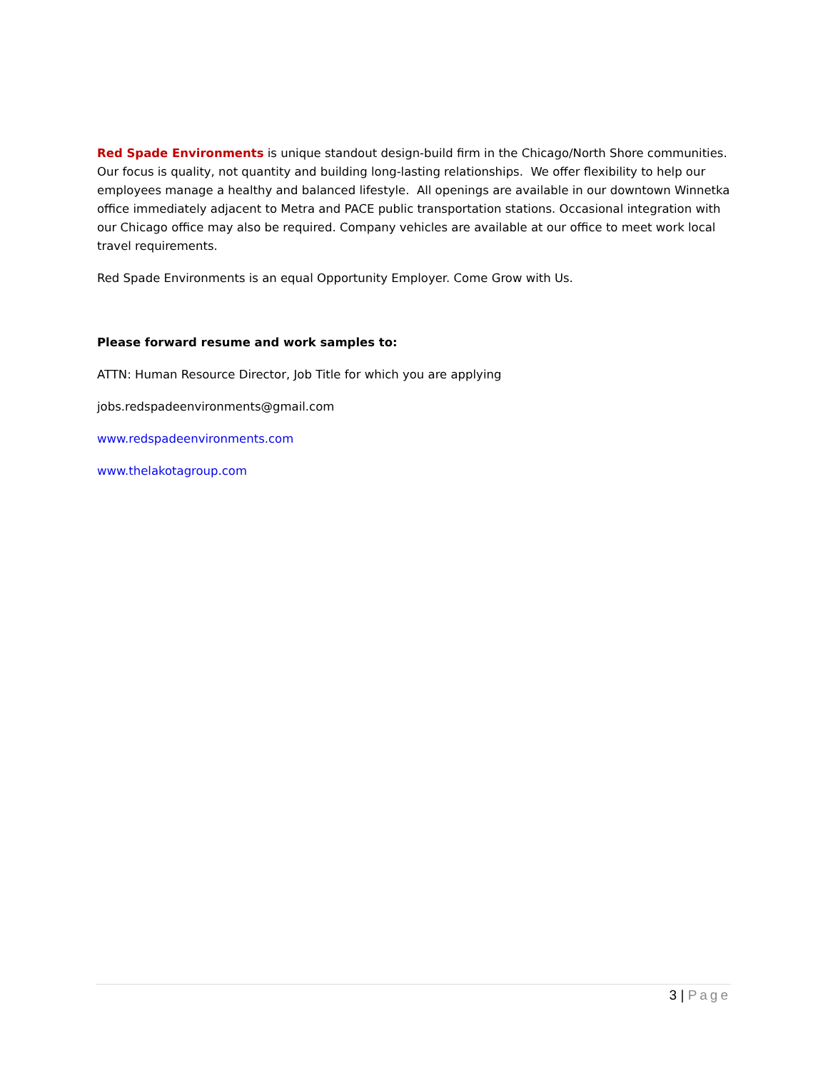Red Spade Environments is unique standout design-build firm in the Chicago/North Shore communities. Our focus is quality, not quantity and building long-lasting relationships. We offer flexibility to help our employees manage a healthy and balanced lifestyle. All openings are available in our downtown Winnetka office immediately adjacent to Metra and PACE public transportation stations. Occasional integration with our Chicago office may also be required. Company vehicles are available at our office to meet work local travel requirements.
Red Spade Environments is an equal Opportunity Employer. Come Grow with Us.
Please forward resume and work samples to:
ATTN: Human Resource Director, Job Title for which you are applying
jobs.redspadeenvironments@gmail.com
www.redspadeenvironments.com
www.thelakotagroup.com
3 | Page